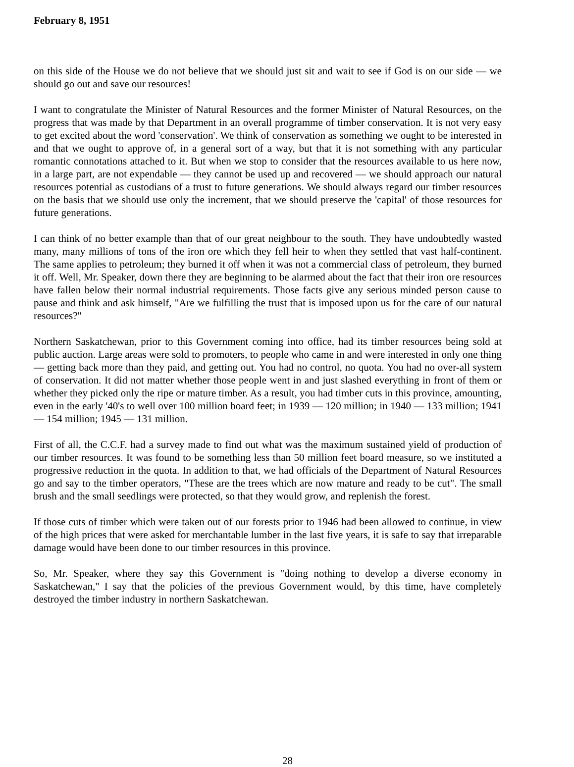February 8, 1951
on this side of the House we do not believe that we should just sit and wait to see if God is on our side — we should go out and save our resources!
I want to congratulate the Minister of Natural Resources and the former Minister of Natural Resources, on the progress that was made by that Department in an overall programme of timber conservation. It is not very easy to get excited about the word 'conservation'. We think of conservation as something we ought to be interested in and that we ought to approve of, in a general sort of a way, but that it is not something with any particular romantic connotations attached to it. But when we stop to consider that the resources available to us here now, in a large part, are not expendable — they cannot be used up and recovered — we should approach our natural resources potential as custodians of a trust to future generations. We should always regard our timber resources on the basis that we should use only the increment, that we should preserve the 'capital' of those resources for future generations.
I can think of no better example than that of our great neighbour to the south. They have undoubtedly wasted many, many millions of tons of the iron ore which they fell heir to when they settled that vast half-continent. The same applies to petroleum; they burned it off when it was not a commercial class of petroleum, they burned it off. Well, Mr. Speaker, down there they are beginning to be alarmed about the fact that their iron ore resources have fallen below their normal industrial requirements. Those facts give any serious minded person cause to pause and think and ask himself, "Are we fulfilling the trust that is imposed upon us for the care of our natural resources?"
Northern Saskatchewan, prior to this Government coming into office, had its timber resources being sold at public auction. Large areas were sold to promoters, to people who came in and were interested in only one thing — getting back more than they paid, and getting out. You had no control, no quota. You had no over-all system of conservation. It did not matter whether those people went in and just slashed everything in front of them or whether they picked only the ripe or mature timber. As a result, you had timber cuts in this province, amounting, even in the early '40's to well over 100 million board feet; in 1939 — 120 million; in 1940 — 133 million; 1941 — 154 million; 1945 — 131 million.
First of all, the C.C.F. had a survey made to find out what was the maximum sustained yield of production of our timber resources. It was found to be something less than 50 million feet board measure, so we instituted a progressive reduction in the quota. In addition to that, we had officials of the Department of Natural Resources go and say to the timber operators, "These are the trees which are now mature and ready to be cut". The small brush and the small seedlings were protected, so that they would grow, and replenish the forest.
If those cuts of timber which were taken out of our forests prior to 1946 had been allowed to continue, in view of the high prices that were asked for merchantable lumber in the last five years, it is safe to say that irreparable damage would have been done to our timber resources in this province.
So, Mr. Speaker, where they say this Government is "doing nothing to develop a diverse economy in Saskatchewan," I say that the policies of the previous Government would, by this time, have completely destroyed the timber industry in northern Saskatchewan.
28